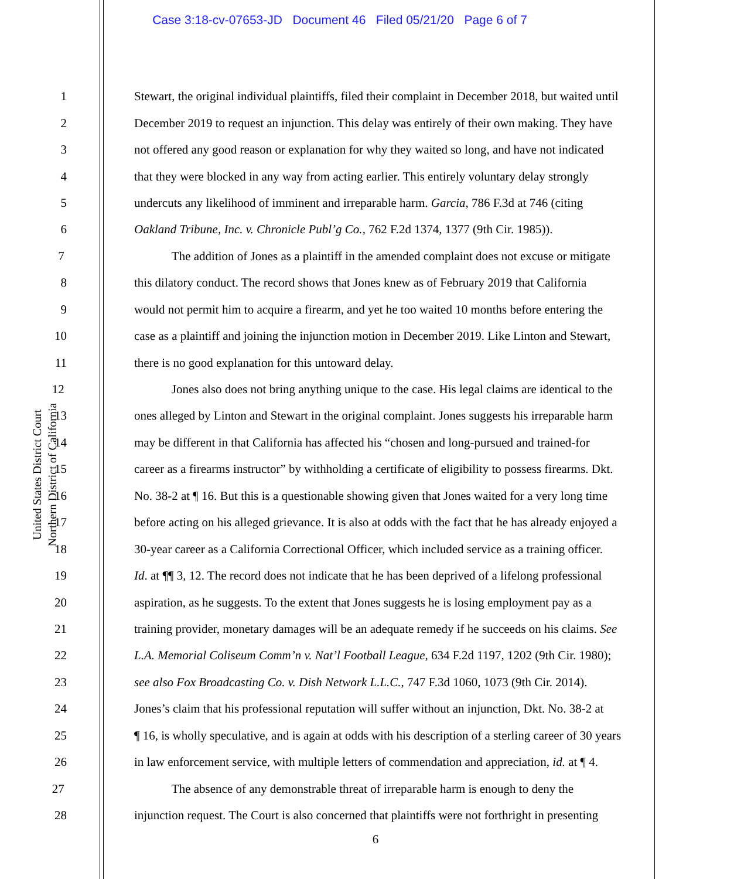Case 3:18-cv-07653-JD Document 46 Filed 05/21/20 Page 6 of 7
United States District Court
Northern District of California
1 Stewart, the original individual plaintiffs, filed their complaint in December 2018, but waited until
2 December 2019 to request an injunction. This delay was entirely of their own making. They have
3 not offered any good reason or explanation for why they waited so long, and have not indicated
4 that they were blocked in any way from acting earlier. This entirely voluntary delay strongly
5 undercuts any likelihood of imminent and irreparable harm. Garcia, 786 F.3d at 746 (citing
6 Oakland Tribune, Inc. v. Chronicle Publ’g Co., 762 F.2d 1374, 1377 (9th Cir. 1985)).
7 The addition of Jones as a plaintiff in the amended complaint does not excuse or mitigate
8 this dilatory conduct. The record shows that Jones knew as of February 2019 that California
9 would not permit him to acquire a firearm, and yet he too waited 10 months before entering the
10 case as a plaintiff and joining the injunction motion in December 2019. Like Linton and Stewart,
11 there is no good explanation for this untoward delay.
12 Jones also does not bring anything unique to the case. His legal claims are identical to the
13 ones alleged by Linton and Stewart in the original complaint. Jones suggests his irreparable harm
14 may be different in that California has affected his “chosen and long-pursued and trained-for
15 career as a firearms instructor” by withholding a certificate of eligibility to possess firearms. Dkt.
16 No. 38-2 at ¶ 16. But this is a questionable showing given that Jones waited for a very long time
17 before acting on his alleged grievance. It is also at odds with the fact that he has already enjoyed a
18 30-year career as a California Correctional Officer, which included service as a training officer.
19 Id. at ¶¶ 3, 12. The record does not indicate that he has been deprived of a lifelong professional
20 aspiration, as he suggests. To the extent that Jones suggests he is losing employment pay as a
21 training provider, monetary damages will be an adequate remedy if he succeeds on his claims. See
22 L.A. Memorial Coliseum Comm’n v. Nat’l Football League, 634 F.2d 1197, 1202 (9th Cir. 1980);
23 see also Fox Broadcasting Co. v. Dish Network L.L.C., 747 F.3d 1060, 1073 (9th Cir. 2014).
24 Jones’s claim that his professional reputation will suffer without an injunction, Dkt. No. 38-2 at
25 ¶ 16, is wholly speculative, and is again at odds with his description of a sterling career of 30 years
26 in law enforcement service, with multiple letters of commendation and appreciation, id. at ¶ 4.
27 The absence of any demonstrable threat of irreparable harm is enough to deny the
28 injunction request. The Court is also concerned that plaintiffs were not forthright in presenting
6